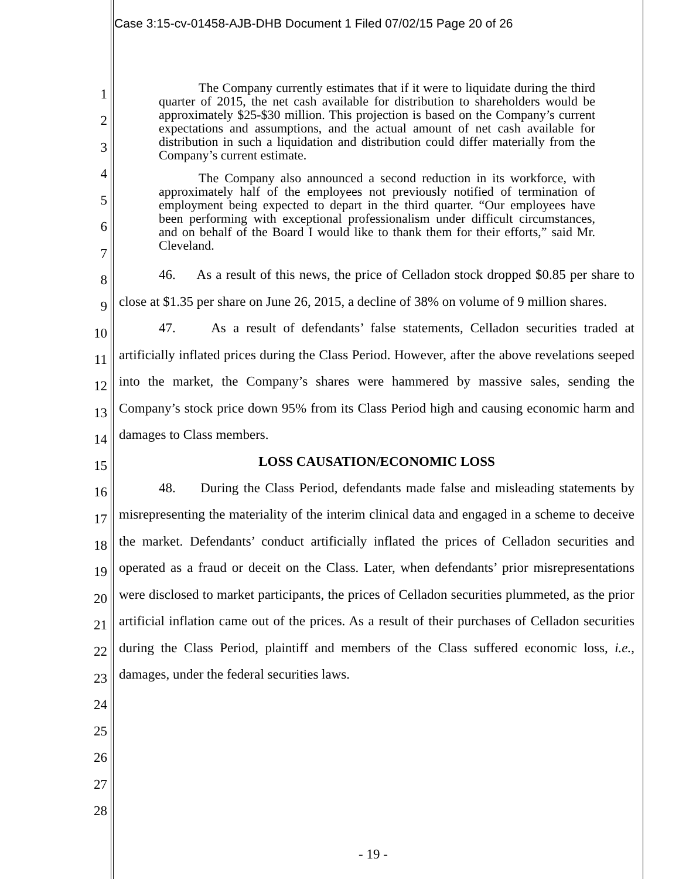Case 3:15-cv-01458-AJB-DHB Document 1 Filed 07/02/15 Page 20 of 26
1
2
3
4
5
6
7
8
9
10
11
12
13
14
15
16
17
18
19
20
21
22
23
24
25
26
27
28
The Company currently estimates that if it were to liquidate during the third quarter of 2015, the net cash available for distribution to shareholders would be approximately $25-$30 million. This projection is based on the Company’s current expectations and assumptions, and the actual amount of net cash available for distribution in such a liquidation and distribution could differ materially from the Company’s current estimate.
The Company also announced a second reduction in its workforce, with approximately half of the employees not previously notified of termination of employment being expected to depart in the third quarter. “Our employees have been performing with exceptional professionalism under difficult circumstances, and on behalf of the Board I would like to thank them for their efforts,” said Mr. Cleveland.
46. As a result of this news, the price of Celladon stock dropped $0.85 per share to close at $1.35 per share on June 26, 2015, a decline of 38% on volume of 9 million shares.
47. As a result of defendants’ false statements, Celladon securities traded at artificially inflated prices during the Class Period. However, after the above revelations seeped into the market, the Company’s shares were hammered by massive sales, sending the Company’s stock price down 95% from its Class Period high and causing economic harm and damages to Class members.
LOSS CAUSATION/ECONOMIC LOSS
48. During the Class Period, defendants made false and misleading statements by misrepresenting the materiality of the interim clinical data and engaged in a scheme to deceive the market. Defendants’ conduct artificially inflated the prices of Celladon securities and operated as a fraud or deceit on the Class. Later, when defendants’ prior misrepresentations were disclosed to market participants, the prices of Celladon securities plummeted, as the prior artificial inflation came out of the prices. As a result of their purchases of Celladon securities during the Class Period, plaintiff and members of the Class suffered economic loss, i.e., damages, under the federal securities laws.
- 19 -